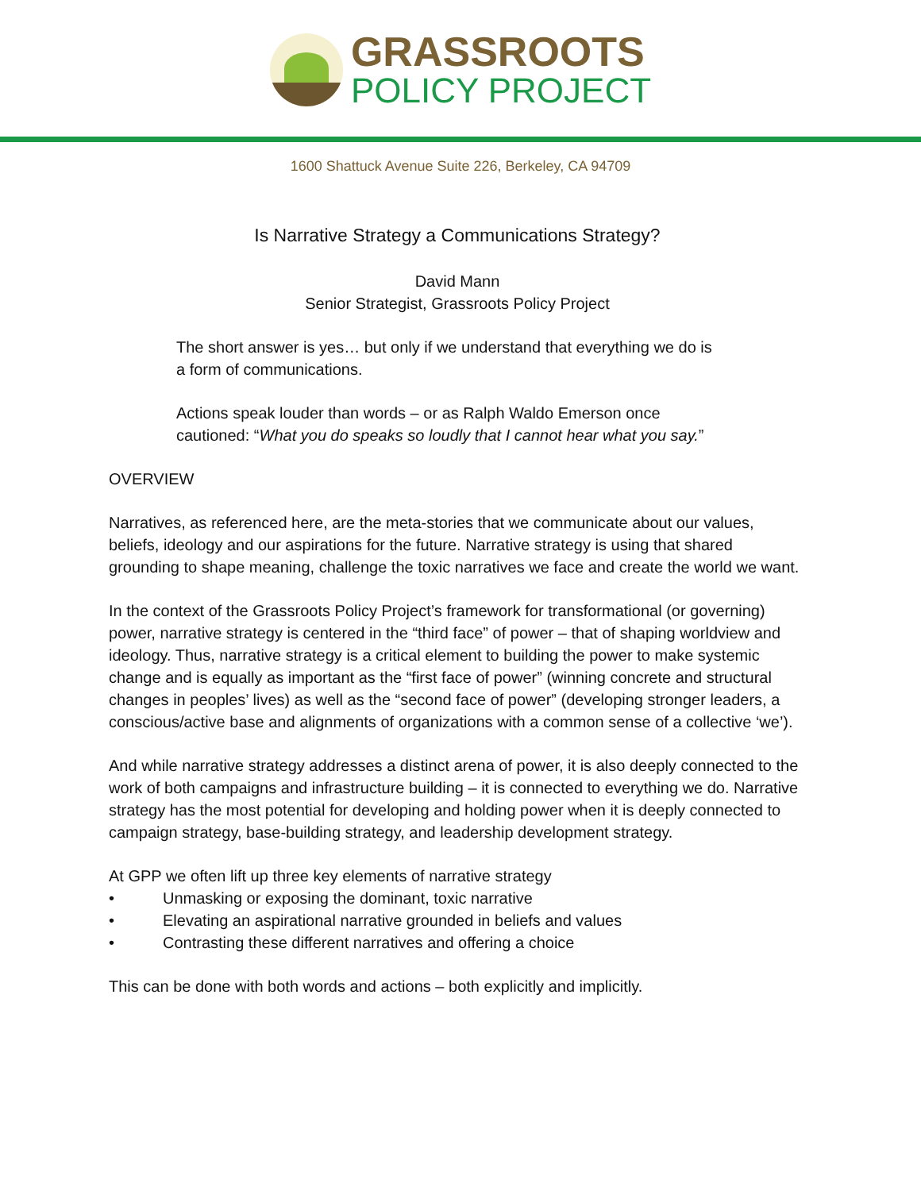GRASSROOTS
POLICY PROJECT
1600 Shattuck Avenue Suite 226, Berkeley, CA 94709
Is Narrative Strategy a Communications Strategy?
David Mann
Senior Strategist, Grassroots Policy Project
The short answer is yes… but only if we understand that everything we do is
a form of communications.
Actions speak louder than words – or as Ralph Waldo Emerson once
cautioned: “What you do speaks so loudly that I cannot hear what you say.”
OVERVIEW
Narratives, as referenced here, are the meta-stories that we communicate about our values, beliefs, ideology and our aspirations for the future. Narrative strategy is using that shared grounding to shape meaning, challenge the toxic narratives we face and create the world we want.
In the context of the Grassroots Policy Project’s framework for transformational (or governing) power, narrative strategy is centered in the “third face” of power – that of shaping worldview and ideology. Thus, narrative strategy is a critical element to building the power to make systemic change and is equally as important as the “first face of power” (winning concrete and structural changes in peoples’ lives) as well as the “second face of power” (developing stronger leaders, a conscious/active base and alignments of organizations with a common sense of a collective ‘we’).
And while narrative strategy addresses a distinct arena of power, it is also deeply connected to the work of both campaigns and infrastructure building – it is connected to everything we do. Narrative strategy has the most potential for developing and holding power when it is deeply connected to campaign strategy, base-building strategy, and leadership development strategy.
At GPP we often lift up three key elements of narrative strategy
• Unmasking or exposing the dominant, toxic narrative
• Elevating an aspirational narrative grounded in beliefs and values
• Contrasting these different narratives and offering a choice
This can be done with both words and actions – both explicitly and implicitly.